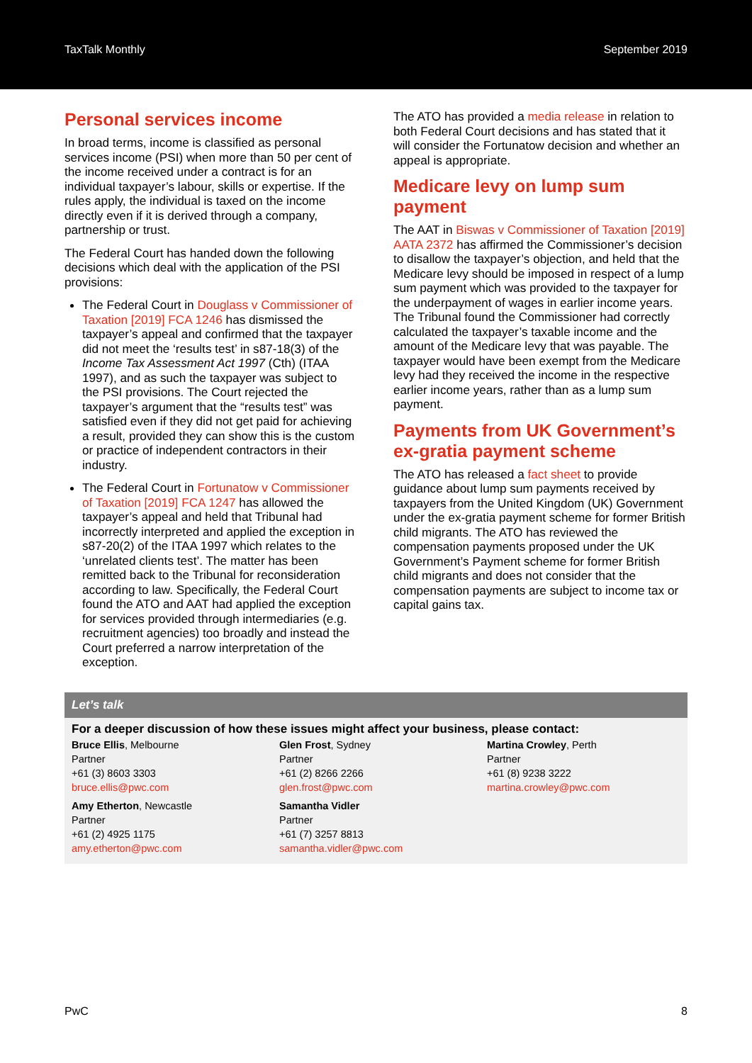TaxTalk Monthly September 2019
Personal services income
In broad terms, income is classified as personal services income (PSI) when more than 50 per cent of the income received under a contract is for an individual taxpayer’s labour, skills or expertise. If the rules apply, the individual is taxed on the income directly even if it is derived through a company, partnership or trust.
The Federal Court has handed down the following decisions which deal with the application of the PSI provisions:
The Federal Court in Douglass v Commissioner of Taxation [2019] FCA 1246 has dismissed the taxpayer’s appeal and confirmed that the taxpayer did not meet the ‘results test’ in s87-18(3) of the Income Tax Assessment Act 1997 (Cth) (ITAA 1997), and as such the taxpayer was subject to the PSI provisions. The Court rejected the taxpayer’s argument that the “results test” was satisfied even if they did not get paid for achieving a result, provided they can show this is the custom or practice of independent contractors in their industry.
The Federal Court in Fortunatow v Commissioner of Taxation [2019] FCA 1247 has allowed the taxpayer’s appeal and held that Tribunal had incorrectly interpreted and applied the exception in s87-20(2) of the ITAA 1997 which relates to the ‘unrelated clients test’. The matter has been remitted back to the Tribunal for reconsideration according to law. Specifically, the Federal Court found the ATO and AAT had applied the exception for services provided through intermediaries (e.g. recruitment agencies) too broadly and instead the Court preferred a narrow interpretation of the exception.
The ATO has provided a media release in relation to both Federal Court decisions and has stated that it will consider the Fortunatow decision and whether an appeal is appropriate.
Medicare levy on lump sum payment
The AAT in Biswas v Commissioner of Taxation [2019] AATA 2372 has affirmed the Commissioner’s decision to disallow the taxpayer’s objection, and held that the Medicare levy should be imposed in respect of a lump sum payment which was provided to the taxpayer for the underpayment of wages in earlier income years. The Tribunal found the Commissioner had correctly calculated the taxpayer’s taxable income and the amount of the Medicare levy that was payable. The taxpayer would have been exempt from the Medicare levy had they received the income in the respective earlier income years, rather than as a lump sum payment.
Payments from UK Government’s ex-gratia payment scheme
The ATO has released a fact sheet to provide guidance about lump sum payments received by taxpayers from the United Kingdom (UK) Government under the ex-gratia payment scheme for former British child migrants. The ATO has reviewed the compensation payments proposed under the UK Government’s Payment scheme for former British child migrants and does not consider that the compensation payments are subject to income tax or capital gains tax.
Let’s talk
For a deeper discussion of how these issues might affect your business, please contact:
Bruce Ellis, Melbourne
Partner
+61 (3) 8603 3303
bruce.ellis@pwc.com
Glen Frost, Sydney
Partner
+61 (2) 8266 2266
glen.frost@pwc.com
Martina Crowley, Perth
Partner
+61 (8) 9238 3222
martina.crowley@pwc.com
Amy Etherton, Newcastle
Partner
+61 (2) 4925 1175
amy.etherton@pwc.com
Samantha Vidler
Partner
+61 (7) 3257 8813
samantha.vidler@pwc.com
PwC 8